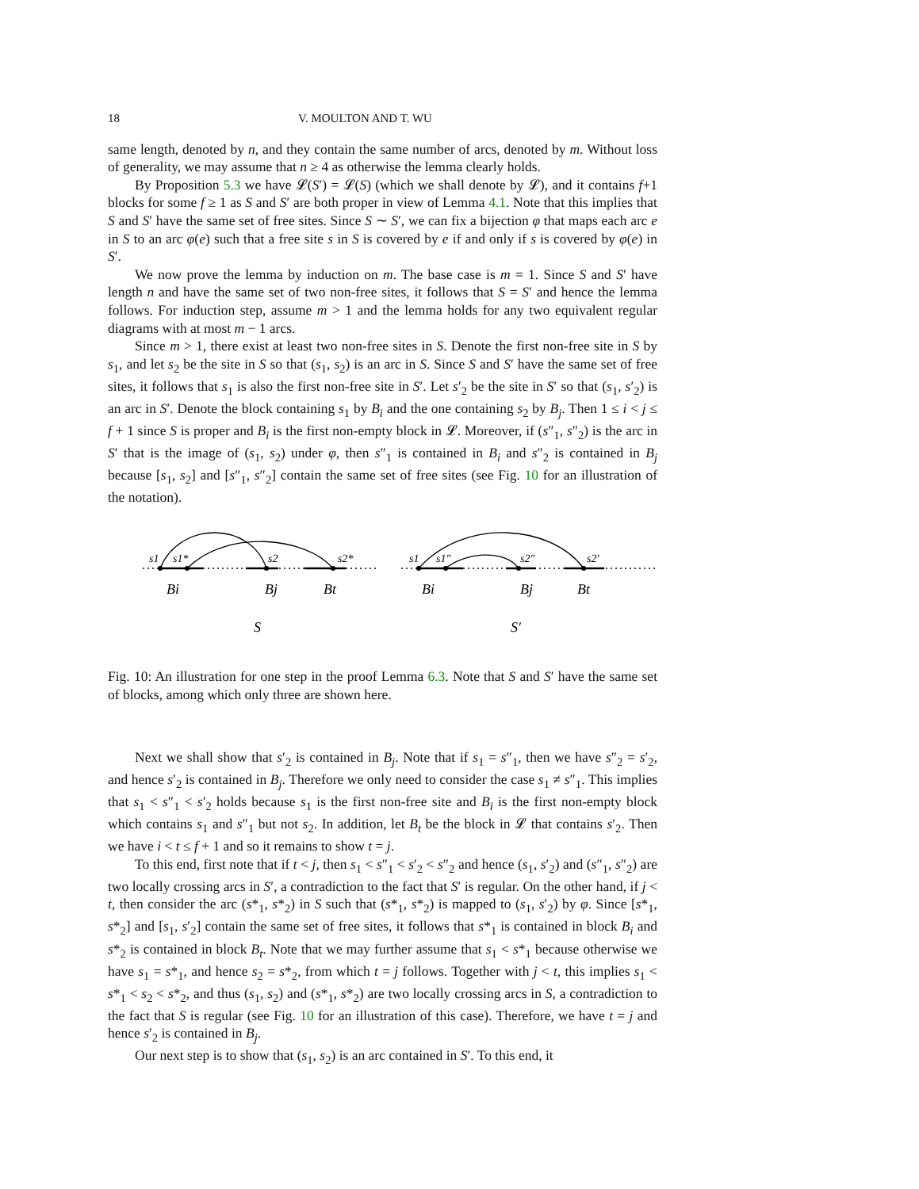18 V. MOULTON AND T. WU
same length, denoted by n, and they contain the same number of arcs, denoted by m. Without loss of generality, we may assume that n ≥ 4 as otherwise the lemma clearly holds.
By Proposition 5.3 we have 𝓛(S′) = 𝓛(S) (which we shall denote by 𝓛), and it contains f+1 blocks for some f ≥ 1 as S and S′ are both proper in view of Lemma 4.1. Note that this implies that S and S′ have the same set of free sites. Since S ∼ S′, we can fix a bijection φ that maps each arc e in S to an arc φ(e) such that a free site s in S is covered by e if and only if s is covered by φ(e) in S′.
We now prove the lemma by induction on m. The base case is m = 1. Since S and S′ have length n and have the same set of two non-free sites, it follows that S = S′ and hence the lemma follows. For induction step, assume m > 1 and the lemma holds for any two equivalent regular diagrams with at most m − 1 arcs.
Since m > 1, there exist at least two non-free sites in S. Denote the first non-free site in S by s<sub>1</sub>, and let s<sub>2</sub> be the site in S so that (s<sub>1</sub>, s<sub>2</sub>) is an arc in S. Since S and S′ have the same set of free sites, it follows that s<sub>1</sub> is also the first non-free site in S′. Let s′<sub>2</sub> be the site in S′ so that (s<sub>1</sub>, s′<sub>2</sub>) is an arc in S′. Denote the block containing s<sub>1</sub> by B<sub>i</sub> and the one containing s<sub>2</sub> by B<sub>j</sub>. Then 1 ≤ i < j ≤ f + 1 since S is proper and B<sub>i</sub> is the first non-empty block in 𝓛. Moreover, if (s″<sub>1</sub>, s″<sub>2</sub>) is the arc in S′ that is the image of (s<sub>1</sub>, s<sub>2</sub>) under φ, then s″<sub>1</sub> is contained in B<sub>i</sub> and s″<sub>2</sub> is contained in B<sub>j</sub> because [s<sub>1</sub>, s<sub>2</sub>] and [s″<sub>1</sub>, s″<sub>2</sub>] contain the same set of free sites (see Fig. 10 for an illustration of the notation).
s1
s1*
s2
s2*
s1
s1″
s2″
s2′
Bi
Bj
Bt
Bi
Bj
Bt
S
S′
Fig. 10: An illustration for one step in the proof Lemma 6.3. Note that S and S′ have the same set of blocks, among which only three are shown here.
Next we shall show that s′<sub>2</sub> is contained in B<sub>j</sub>. Note that if s<sub>1</sub> = s″<sub>1</sub>, then we have s″<sub>2</sub> = s′<sub>2</sub>, and hence s′<sub>2</sub> is contained in B<sub>j</sub>. Therefore we only need to consider the case s<sub>1</sub> ≠ s″<sub>1</sub>. This implies that s<sub>1</sub> < s″<sub>1</sub> < s′<sub>2</sub> holds because s<sub>1</sub> is the first non-free site and B<sub>i</sub> is the first non-empty block which contains s<sub>1</sub> and s″<sub>1</sub> but not s<sub>2</sub>. In addition, let B<sub>t</sub> be the block in 𝓛 that contains s′<sub>2</sub>. Then we have i < t ≤ f + 1 and so it remains to show t = j.
To this end, first note that if t < j, then s<sub>1</sub> < s″<sub>1</sub> < s′<sub>2</sub> < s″<sub>2</sub> and hence (s<sub>1</sub>, s′<sub>2</sub>) and (s″<sub>1</sub>, s″<sub>2</sub>) are two locally crossing arcs in S′, a contradiction to the fact that S′ is regular. On the other hand, if j < t, then consider the arc (s*<sub>1</sub>, s*<sub>2</sub>) in S such that (s*<sub>1</sub>, s*<sub>2</sub>) is mapped to (s<sub>1</sub>, s′<sub>2</sub>) by φ. Since [s*<sub>1</sub>, s*<sub>2</sub>] and [s<sub>1</sub>, s′<sub>2</sub>] contain the same set of free sites, it follows that s*<sub>1</sub> is contained in block B<sub>i</sub> and s*<sub>2</sub> is contained in block B<sub>t</sub>. Note that we may further assume that s<sub>1</sub> < s*<sub>1</sub> because otherwise we have s<sub>1</sub> = s*<sub>1</sub>, and hence s<sub>2</sub> = s*<sub>2</sub>, from which t = j follows. Together with j < t, this implies s<sub>1</sub> < s*<sub>1</sub> < s<sub>2</sub> < s*<sub>2</sub>, and thus (s<sub>1</sub>, s<sub>2</sub>) and (s*<sub>1</sub>, s*<sub>2</sub>) are two locally crossing arcs in S, a contradiction to the fact that S is regular (see Fig. 10 for an illustration of this case). Therefore, we have t = j and hence s′<sub>2</sub> is contained in B<sub>j</sub>.
Our next step is to show that (s<sub>1</sub>, s<sub>2</sub>) is an arc contained in S′. To this end, it